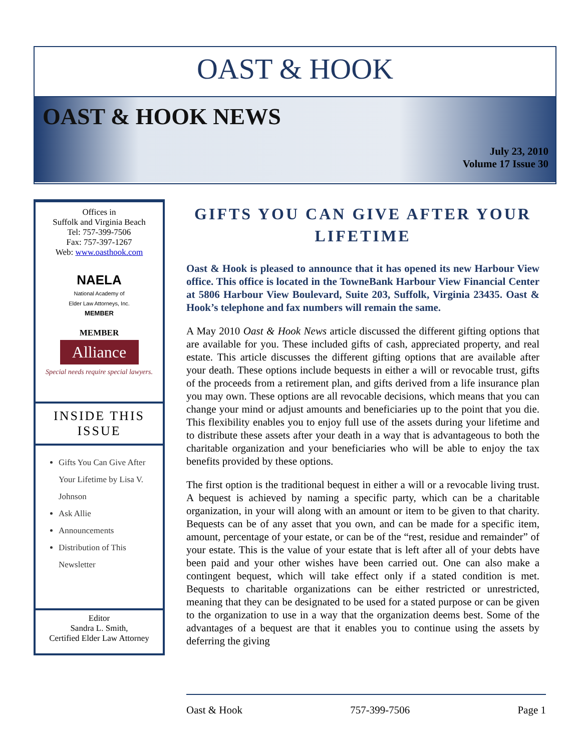OAST & HOOK
OAST & HOOK NEWS
July 23, 2010
Volume 17 Issue 30
Offices in
Suffolk and Virginia Beach
Tel: 757-399-7506
Fax: 757-397-1267
Web: www.oasthook.com
NAELA
National Academy of
Elder Law Attorneys, Inc.
MEMBER
MEMBER
Alliance
Special needs require special lawyers.
INSIDE THIS ISSUE
Gifts You Can Give After Your Lifetime by Lisa V. Johnson
Ask Allie
Announcements
Distribution of This Newsletter
Editor
Sandra L. Smith,
Certified Elder Law Attorney
GIFTS YOU CAN GIVE AFTER YOUR LIFETIME
Oast & Hook is pleased to announce that it has opened its new Harbour View office. This office is located in the TowneBank Harbour View Financial Center at 5806 Harbour View Boulevard, Suite 203, Suffolk, Virginia 23435. Oast & Hook’s telephone and fax numbers will remain the same.
A May 2010 Oast & Hook News article discussed the different gifting options that are available for you. These included gifts of cash, appreciated property, and real estate. This article discusses the different gifting options that are available after your death. These options include bequests in either a will or revocable trust, gifts of the proceeds from a retirement plan, and gifts derived from a life insurance plan you may own. These options are all revocable decisions, which means that you can change your mind or adjust amounts and beneficiaries up to the point that you die. This flexibility enables you to enjoy full use of the assets during your lifetime and to distribute these assets after your death in a way that is advantageous to both the charitable organization and your beneficiaries who will be able to enjoy the tax benefits provided by these options.
The first option is the traditional bequest in either a will or a revocable living trust. A bequest is achieved by naming a specific party, which can be a charitable organization, in your will along with an amount or item to be given to that charity. Bequests can be of any asset that you own, and can be made for a specific item, amount, percentage of your estate, or can be of the “rest, residue and remainder” of your estate. This is the value of your estate that is left after all of your debts have been paid and your other wishes have been carried out. One can also make a contingent bequest, which will take effect only if a stated condition is met. Bequests to charitable organizations can be either restricted or unrestricted, meaning that they can be designated to be used for a stated purpose or can be given to the organization to use in a way that the organization deems best. Some of the advantages of a bequest are that it enables you to continue using the assets by deferring the giving
Oast & Hook 757-399-7506 Page 1